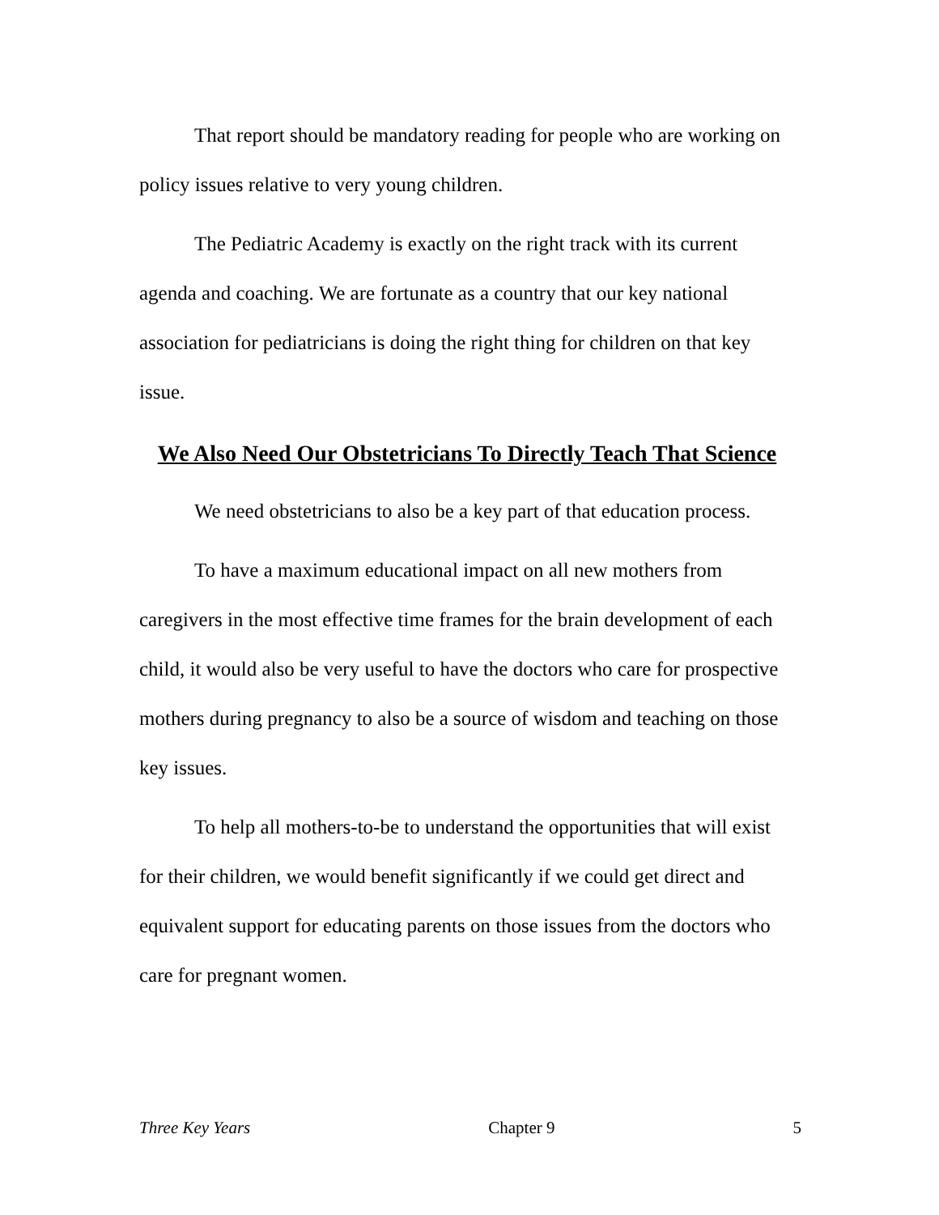That report should be mandatory reading for people who are working on policy issues relative to very young children.
The Pediatric Academy is exactly on the right track with its current agenda and coaching. We are fortunate as a country that our key national association for pediatricians is doing the right thing for children on that key issue.
We Also Need Our Obstetricians To Directly Teach That Science
We need obstetricians to also be a key part of that education process.
To have a maximum educational impact on all new mothers from caregivers in the most effective time frames for the brain development of each child, it would also be very useful to have the doctors who care for prospective mothers during pregnancy to also be a source of wisdom and teaching on those key issues.
To help all mothers-to-be to understand the opportunities that will exist for their children, we would benefit significantly if we could get direct and equivalent support for educating parents on those issues from the doctors who care for pregnant women.
Three Key Years Chapter 9 5